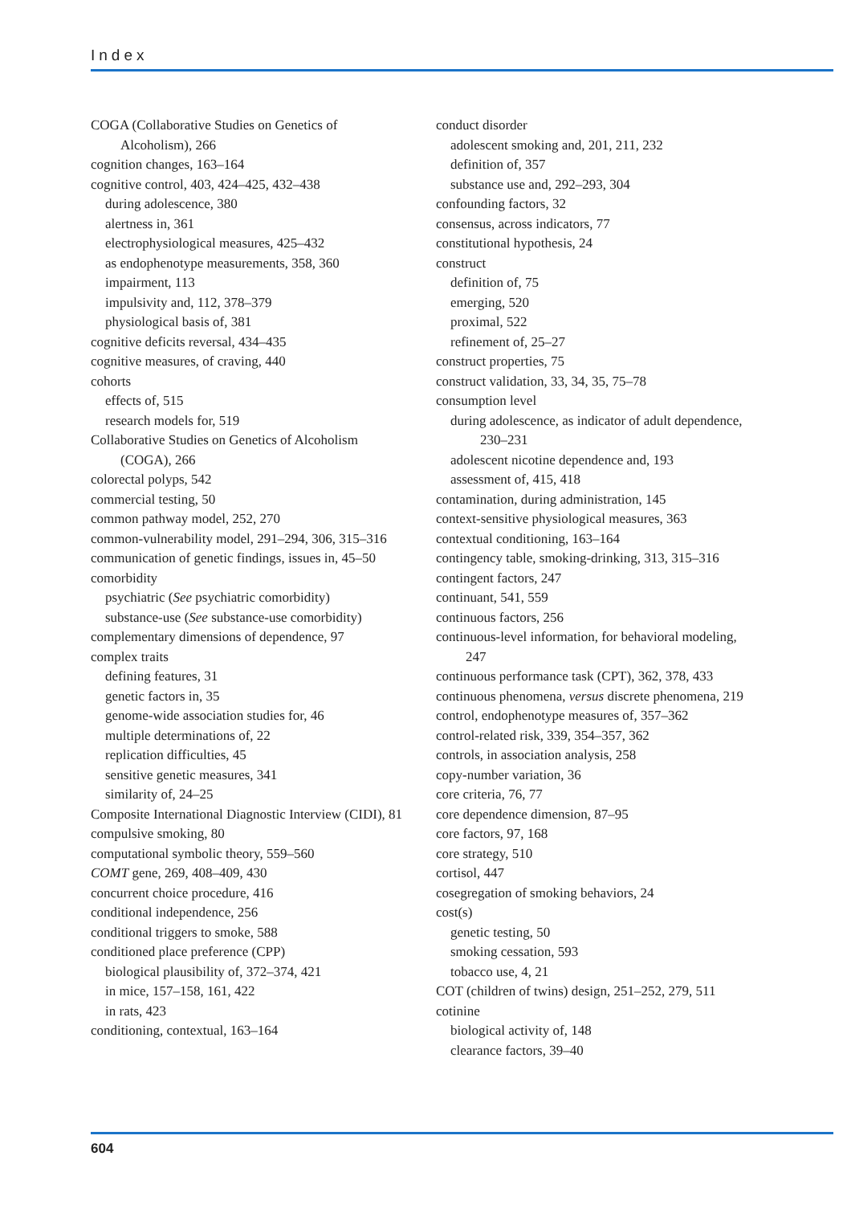Index
COGA (Collaborative Studies on Genetics of Alcoholism), 266
cognition changes, 163–164
cognitive control, 403, 424–425, 432–438
during adolescence, 380
alertness in, 361
electrophysiological measures, 425–432
as endophenotype measurements, 358, 360
impairment, 113
impulsivity and, 112, 378–379
physiological basis of, 381
cognitive deficits reversal, 434–435
cognitive measures, of craving, 440
cohorts
effects of, 515
research models for, 519
Collaborative Studies on Genetics of Alcoholism (COGA), 266
colorectal polyps, 542
commercial testing, 50
common pathway model, 252, 270
common-vulnerability model, 291–294, 306, 315–316
communication of genetic findings, issues in, 45–50
comorbidity
psychiatric (See psychiatric comorbidity)
substance-use (See substance-use comorbidity)
complementary dimensions of dependence, 97
complex traits
defining features, 31
genetic factors in, 35
genome-wide association studies for, 46
multiple determinations of, 22
replication difficulties, 45
sensitive genetic measures, 341
similarity of, 24–25
Composite International Diagnostic Interview (CIDI), 81
compulsive smoking, 80
computational symbolic theory, 559–560
COMT gene, 269, 408–409, 430
concurrent choice procedure, 416
conditional independence, 256
conditional triggers to smoke, 588
conditioned place preference (CPP)
biological plausibility of, 372–374, 421
in mice, 157–158, 161, 422
in rats, 423
conditioning, contextual, 163–164
conduct disorder
adolescent smoking and, 201, 211, 232
definition of, 357
substance use and, 292–293, 304
confounding factors, 32
consensus, across indicators, 77
constitutional hypothesis, 24
construct
definition of, 75
emerging, 520
proximal, 522
refinement of, 25–27
construct properties, 75
construct validation, 33, 34, 35, 75–78
consumption level
during adolescence, as indicator of adult dependence, 230–231
adolescent nicotine dependence and, 193
assessment of, 415, 418
contamination, during administration, 145
context-sensitive physiological measures, 363
contextual conditioning, 163–164
contingency table, smoking-drinking, 313, 315–316
contingent factors, 247
continuant, 541, 559
continuous factors, 256
continuous-level information, for behavioral modeling, 247
continuous performance task (CPT), 362, 378, 433
continuous phenomena, versus discrete phenomena, 219
control, endophenotype measures of, 357–362
control-related risk, 339, 354–357, 362
controls, in association analysis, 258
copy-number variation, 36
core criteria, 76, 77
core dependence dimension, 87–95
core factors, 97, 168
core strategy, 510
cortisol, 447
cosegregation of smoking behaviors, 24
cost(s)
genetic testing, 50
smoking cessation, 593
tobacco use, 4, 21
COT (children of twins) design, 251–252, 279, 511
cotinine
biological activity of, 148
clearance factors, 39–40
604